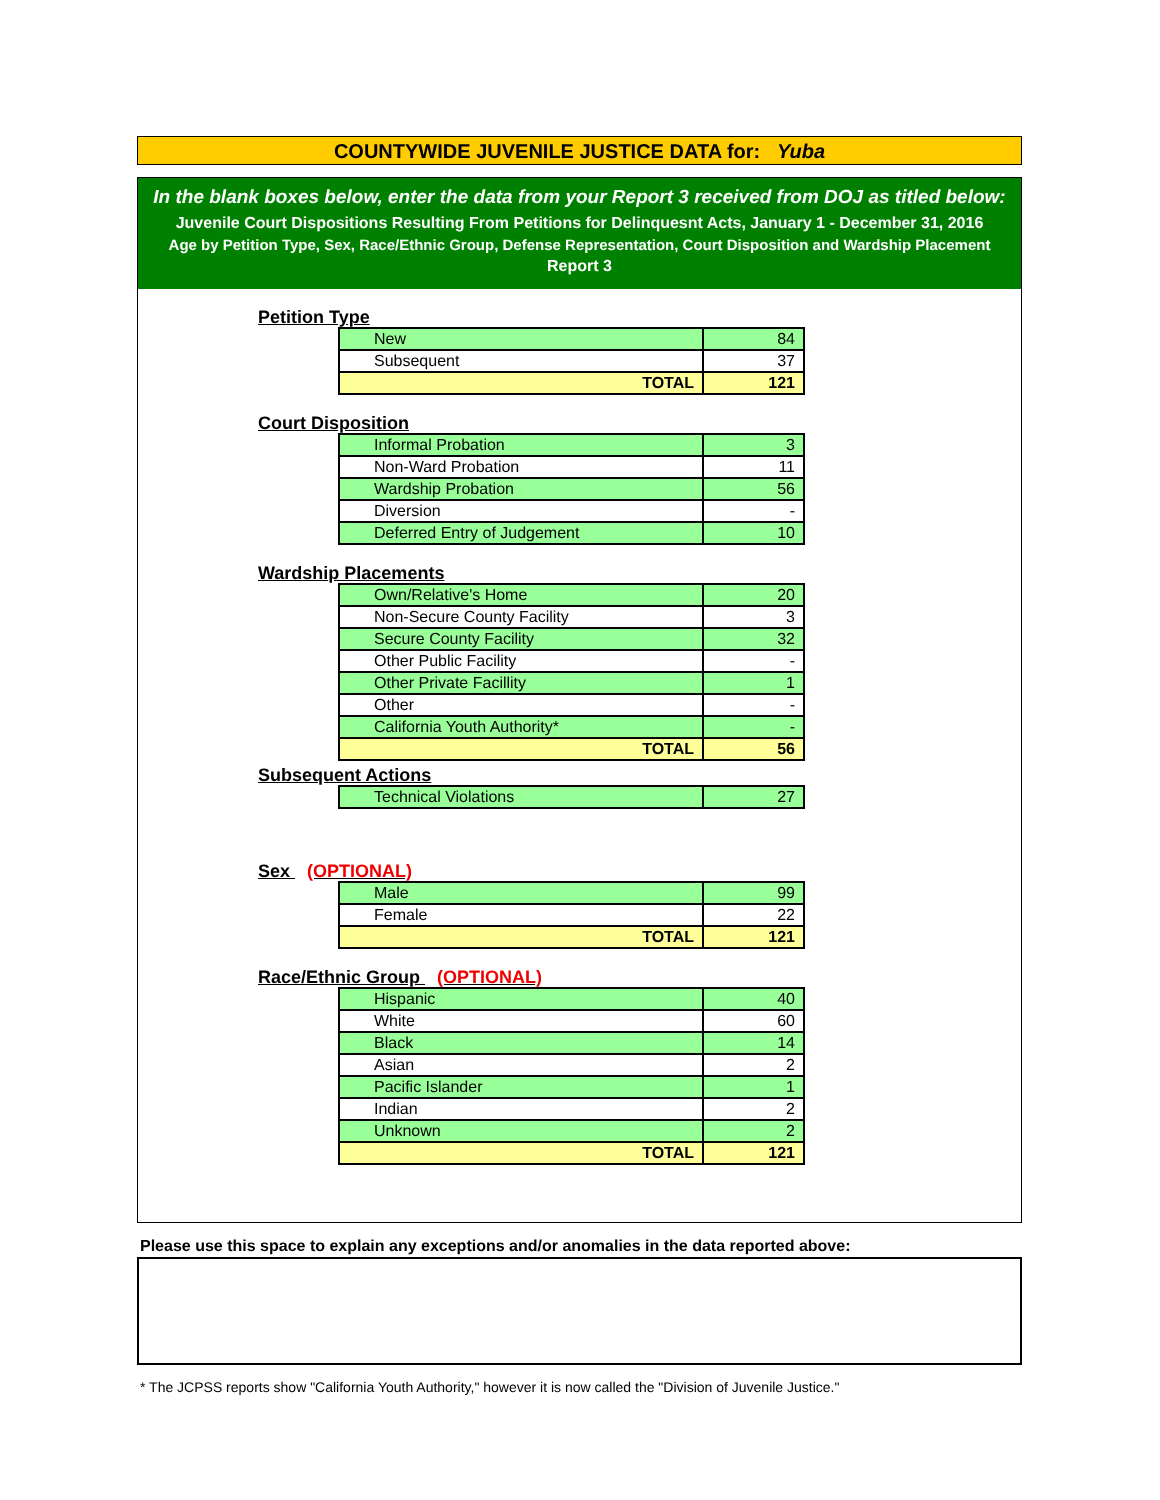COUNTYWIDE JUVENILE JUSTICE DATA for: Yuba
In the blank boxes below, enter the data from your Report 3 received from DOJ as titled below:
Juvenile Court Dispositions Resulting From Petitions for Delinquesnt Acts, January 1 - December 31, 2016
Age by Petition Type, Sex, Race/Ethnic Group, Defense Representation, Court Disposition and Wardship Placement
Report 3
Petition Type
| New | 84 |
| Subsequent | 37 |
| TOTAL | 121 |
Court Disposition
| Informal Probation | 3 |
| Non-Ward Probation | 11 |
| Wardship Probation | 56 |
| Diversion | - |
| Deferred Entry of Judgement | 10 |
Wardship Placements
| Own/Relative's Home | 20 |
| Non-Secure County Facility | 3 |
| Secure County Facility | 32 |
| Other Public Facility | - |
| Other Private Facillity | 1 |
| Other | - |
| California Youth Authority* | - |
| TOTAL | 56 |
Subsequent Actions
| Technical Violations | 27 |
Sex (OPTIONAL)
| Male | 99 |
| Female | 22 |
| TOTAL | 121 |
Race/Ethnic Group (OPTIONAL)
| Hispanic | 40 |
| White | 60 |
| Black | 14 |
| Asian | 2 |
| Pacific Islander | 1 |
| Indian | 2 |
| Unknown | 2 |
| TOTAL | 121 |
Please use this space to explain any exceptions and/or anomalies in the data reported above:
* The JCPSS reports show "California Youth Authority," however it is now called the "Division of Juvenile Justice."